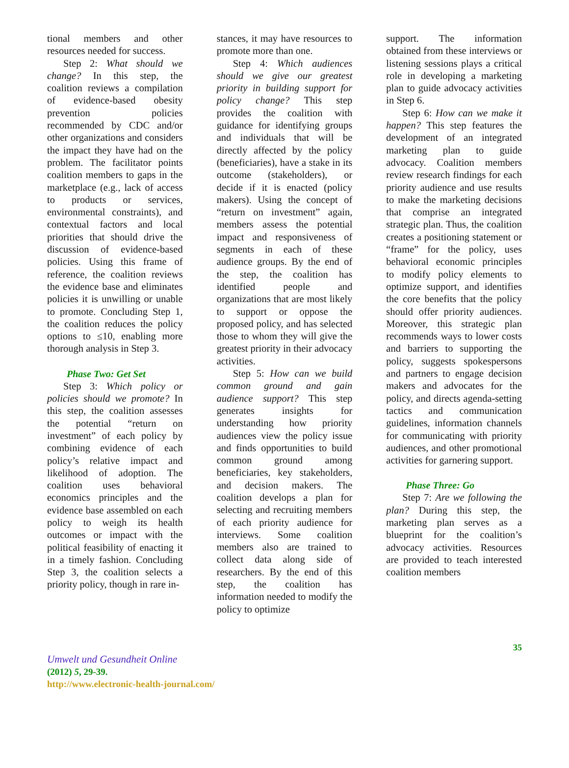tional members and other resources needed for success.
Step 2: What should we change? In this step, the coalition reviews a compilation of evidence-based obesity prevention policies recommended by CDC and/or other organizations and considers the impact they have had on the problem. The facilitator points coalition members to gaps in the marketplace (e.g., lack of access to products or services, environmental constraints), and contextual factors and local priorities that should drive the discussion of evidence-based policies. Using this frame of reference, the coalition reviews the evidence base and eliminates policies it is unwilling or unable to promote. Concluding Step 1, the coalition reduces the policy options to ≤10, enabling more thorough analysis in Step 3.
Phase Two: Get Set
Step 3: Which policy or policies should we promote? In this step, the coalition assesses the potential “return on investment” of each policy by combining evidence of each policy’s relative impact and likelihood of adoption. The coalition uses behavioral economics principles and the evidence base assembled on each policy to weigh its health outcomes or impact with the political feasibility of enacting it in a timely fashion. Concluding Step 3, the coalition selects a priority policy, though in rare in-
stances, it may have resources to promote more than one.
Step 4: Which audiences should we give our greatest priority in building support for policy change? This step provides the coalition with guidance for identifying groups and individuals that will be directly affected by the policy (beneficiaries), have a stake in its outcome (stakeholders), or decide if it is enacted (policy makers). Using the concept of “return on investment” again, members assess the potential impact and responsiveness of segments in each of these audience groups. By the end of the step, the coalition has identified people and organizations that are most likely to support or oppose the proposed policy, and has selected those to whom they will give the greatest priority in their advocacy activities.
Step 5: How can we build common ground and gain audience support? This step generates insights for understanding how priority audiences view the policy issue and finds opportunities to build common ground among beneficiaries, key stakeholders, and decision makers. The coalition develops a plan for selecting and recruiting members of each priority audience for interviews. Some coalition members also are trained to collect data along side of researchers. By the end of this step, the coalition has information needed to modify the policy to optimize
support. The information obtained from these interviews or listening sessions plays a critical role in developing a marketing plan to guide advocacy activities in Step 6.
Step 6: How can we make it happen? This step features the development of an integrated marketing plan to guide advocacy. Coalition members review research findings for each priority audience and use results to make the marketing decisions that comprise an integrated strategic plan. Thus, the coalition creates a positioning statement or “frame” for the policy, uses behavioral economic principles to modify policy elements to optimize support, and identifies the core benefits that the policy should offer priority audiences. Moreover, this strategic plan recommends ways to lower costs and barriers to supporting the policy, suggests spokespersons and partners to engage decision makers and advocates for the policy, and directs agenda-setting tactics and communication guidelines, information channels for communicating with priority audiences, and other promotional activities for garnering support.
Phase Three: Go
Step 7: Are we following the plan? During this step, the marketing plan serves as a blueprint for the coalition’s advocacy activities. Resources are provided to teach interested coalition members
35
Umwelt und Gesundheit Online
(2012) 5, 29-39.
http://www.electronic-health-journal.com/